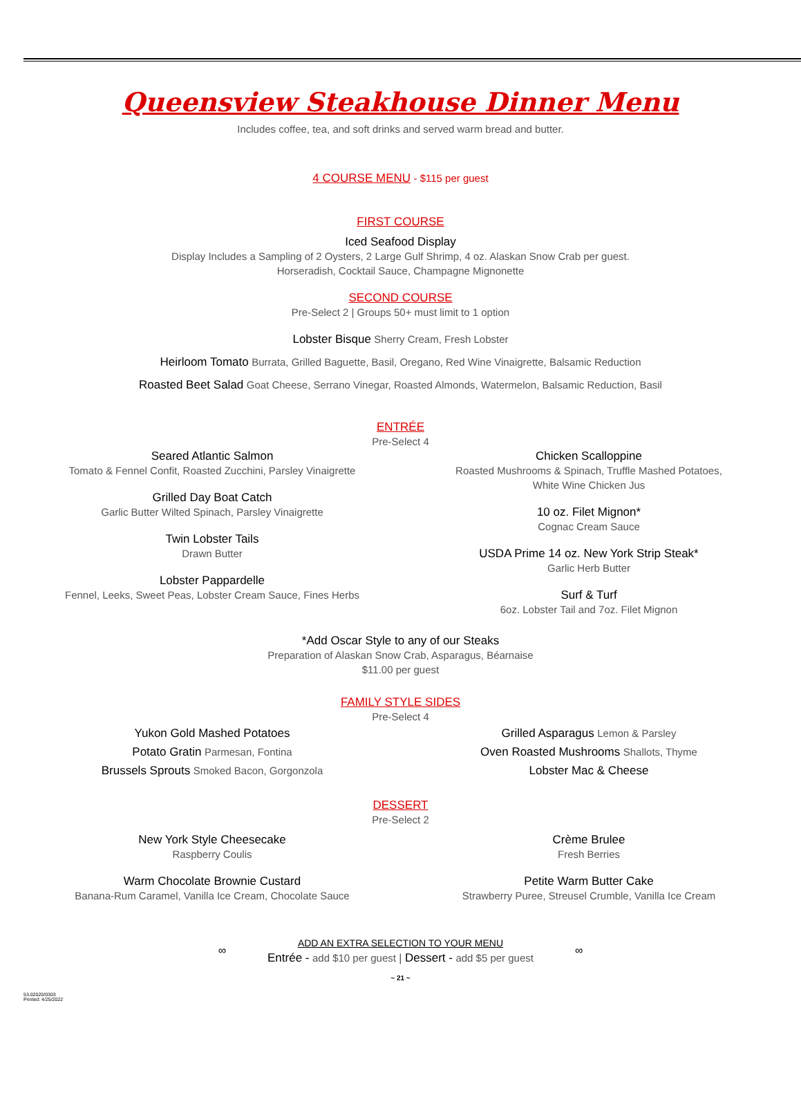Queensview Steakhouse Dinner Menu
Includes coffee, tea, and soft drinks and served warm bread and butter.
4 COURSE MENU - $115 per guest
FIRST COURSE
Iced Seafood Display
Display Includes a Sampling of 2 Oysters, 2 Large Gulf Shrimp, 4 oz. Alaskan Snow Crab per guest.
Horseradish, Cocktail Sauce, Champagne Mignonette
SECOND COURSE
Pre-Select 2 | Groups 50+ must limit to 1 option
Lobster Bisque Sherry Cream, Fresh Lobster
Heirloom Tomato Burrata, Grilled Baguette, Basil, Oregano, Red Wine Vinaigrette, Balsamic Reduction
Roasted Beet Salad Goat Cheese, Serrano Vinegar, Roasted Almonds, Watermelon, Balsamic Reduction, Basil
ENTRÉE
Pre-Select 4
Seared Atlantic Salmon
Tomato & Fennel Confit, Roasted Zucchini, Parsley Vinaigrette
Grilled Day Boat Catch
Garlic Butter Wilted Spinach, Parsley Vinaigrette
Twin Lobster Tails
Drawn Butter
Lobster Pappardelle
Fennel, Leeks, Sweet Peas, Lobster Cream Sauce, Fines Herbs
Chicken Scalloppine
Roasted Mushrooms & Spinach, Truffle Mashed Potatoes,
White Wine Chicken Jus
10 oz. Filet Mignon*
Cognac Cream Sauce
USDA Prime 14 oz. New York Strip Steak*
Garlic Herb Butter
Surf & Turf
6oz. Lobster Tail and 7oz. Filet Mignon
*Add Oscar Style to any of our Steaks
Preparation of Alaskan Snow Crab, Asparagus, Béarnaise
$11.00 per guest
FAMILY STYLE SIDES
Pre-Select 4
Yukon Gold Mashed Potatoes
Potato Gratin Parmesan, Fontina
Brussels Sprouts Smoked Bacon, Gorgonzola
Grilled Asparagus Lemon & Parsley
Oven Roasted Mushrooms Shallots, Thyme
Lobster Mac & Cheese
DESSERT
Pre-Select 2
New York Style Cheesecake
Raspberry Coulis
Warm Chocolate Brownie Custard
Banana-Rum Caramel, Vanilla Ice Cream, Chocolate Sauce
Crème Brulee
Fresh Berries
Petite Warm Butter Cake
Strawberry Puree, Streusel Crumble, Vanilla Ice Cream
∞
ADD AN EXTRA SELECTION TO YOUR MENU
Entrée - add $10 per guest | Dessert - add $5 per guest
∞
~ 21 ~
53.02020/0303
Printed: 4/25/2022